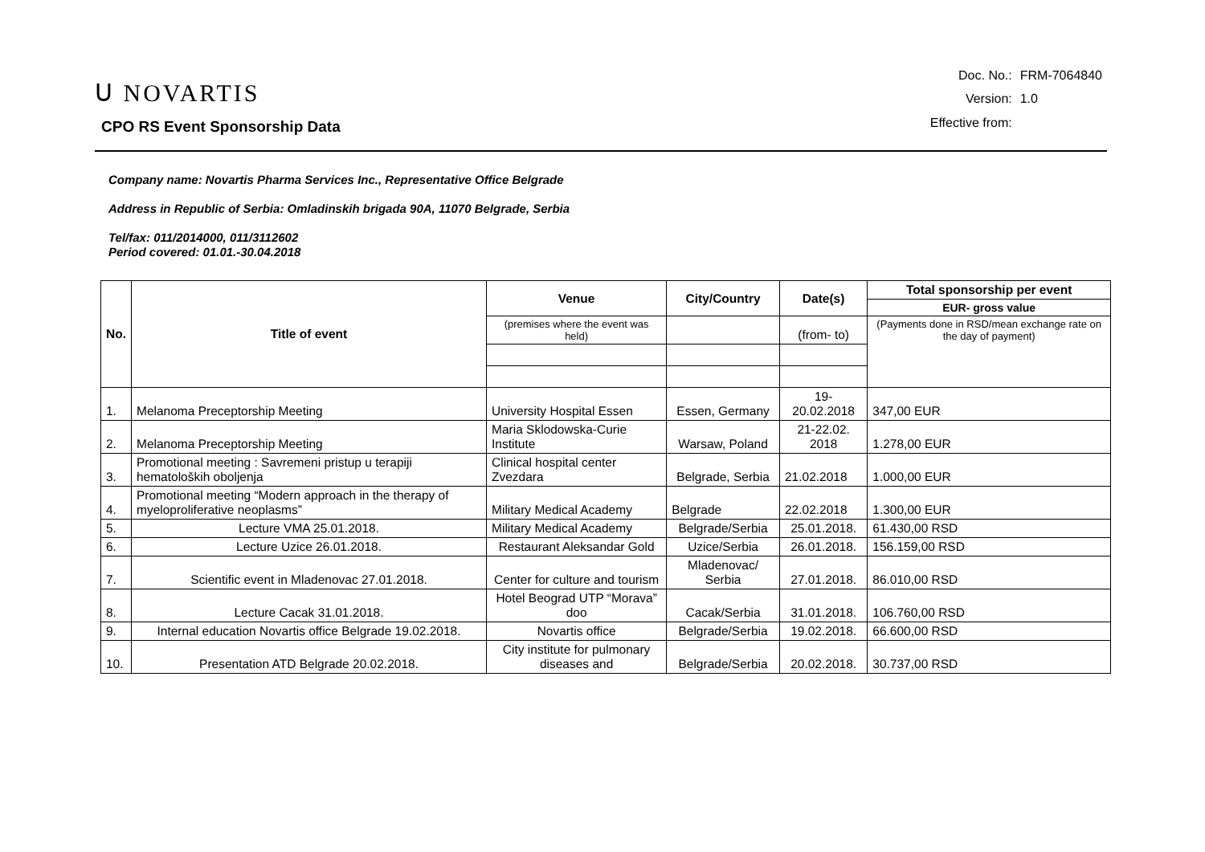ᑌ NOVARTIS
CPO RS Event Sponsorship Data
| Doc. No.: | FRM-7064840 |
| Version: | 1.0 |
| Effective from: | |
Company name: Novartis Pharma Services Inc., Representative Office Belgrade
Address in Republic of Serbia: Omladinskih brigada 90A, 11070 Belgrade, Serbia
Tel/fax: 011/2014000, 011/3112602
Period covered: 01.01.-30.04.2018
| No. | Title of event | Venue | City/Country | Date(s) | Total sponsorship per event |
| --- | --- | --- | --- | --- | --- |
| | | | | | EUR- gross value |
| | | (premises where the event was held) | | (from- to) | (Payments done in RSD/mean exchange rate on the day of payment) |
| 1. | Melanoma Preceptorship Meeting | University Hospital Essen | Essen, Germany | 19-20.02.2018 | 347,00 EUR |
| 2. | Melanoma Preceptorship Meeting | Maria Sklodowska-Curie Institute | Warsaw, Poland | 21-22.02. 2018 | 1.278,00 EUR |
| 3. | Promotional meeting : Savremeni pristup u terapiji hematoloških oboljenja | Clinical hospital center Zvezdara | Belgrade, Serbia | 21.02.2018 | 1.000,00 EUR |
| 4. | Promotional meeting “Modern approach in the therapy of myeloproliferative neoplasms” | Military Medical Academy | Belgrade | 22.02.2018 | 1.300,00 EUR |
| 5. | Lecture VMA 25.01.2018. | Military Medical Academy | Belgrade/Serbia | 25.01.2018. | 61.430,00 RSD |
| 6. | Lecture Uzice 26.01.2018. | Restaurant Aleksandar Gold | Uzice/Serbia | 26.01.2018. | 156.159,00 RSD |
| 7. | Scientific event in Mladenovac 27.01.2018. | Center for culture and tourism | Mladenovac/ Serbia | 27.01.2018. | 86.010,00 RSD |
| 8. | Lecture Cacak 31.01.2018. | Hotel Beograd UTP “Morava” doo | Cacak/Serbia | 31.01.2018. | 106.760,00 RSD |
| 9. | Internal education Novartis office Belgrade 19.02.2018. | Novartis office | Belgrade/Serbia | 19.02.2018. | 66.600,00 RSD |
| 10. | Presentation ATD Belgrade 20.02.2018. | City institute for pulmonary diseases and | Belgrade/Serbia | 20.02.2018. | 30.737,00 RSD |